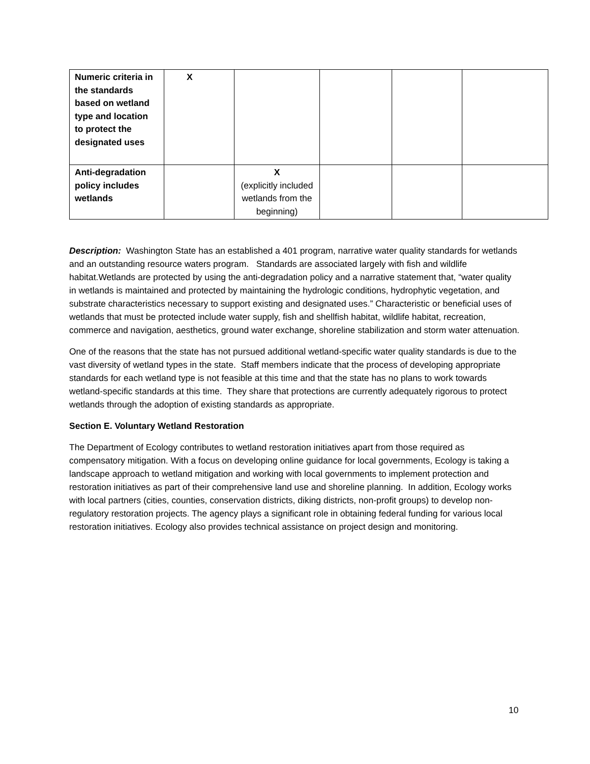| Numeric criteria in the standards based on wetland type and location to protect the designated uses | X | | | | |
| Anti-degradation policy includes wetlands | | X (explicitly included wetlands from the beginning) | | | |
Description: Washington State has an established a 401 program, narrative water quality standards for wetlands and an outstanding resource waters program. Standards are associated largely with fish and wildlife habitat.Wetlands are protected by using the anti-degradation policy and a narrative statement that, “water quality in wetlands is maintained and protected by maintaining the hydrologic conditions, hydrophytic vegetation, and substrate characteristics necessary to support existing and designated uses.” Characteristic or beneficial uses of wetlands that must be protected include water supply, fish and shellfish habitat, wildlife habitat, recreation, commerce and navigation, aesthetics, ground water exchange, shoreline stabilization and storm water attenuation.
One of the reasons that the state has not pursued additional wetland-specific water quality standards is due to the vast diversity of wetland types in the state. Staff members indicate that the process of developing appropriate standards for each wetland type is not feasible at this time and that the state has no plans to work towards wetland-specific standards at this time. They share that protections are currently adequately rigorous to protect wetlands through the adoption of existing standards as appropriate.
Section E. Voluntary Wetland Restoration
The Department of Ecology contributes to wetland restoration initiatives apart from those required as compensatory mitigation. With a focus on developing online guidance for local governments, Ecology is taking a landscape approach to wetland mitigation and working with local governments to implement protection and restoration initiatives as part of their comprehensive land use and shoreline planning. In addition, Ecology works with local partners (cities, counties, conservation districts, diking districts, non-profit groups) to develop non-regulatory restoration projects. The agency plays a significant role in obtaining federal funding for various local restoration initiatives. Ecology also provides technical assistance on project design and monitoring.
10